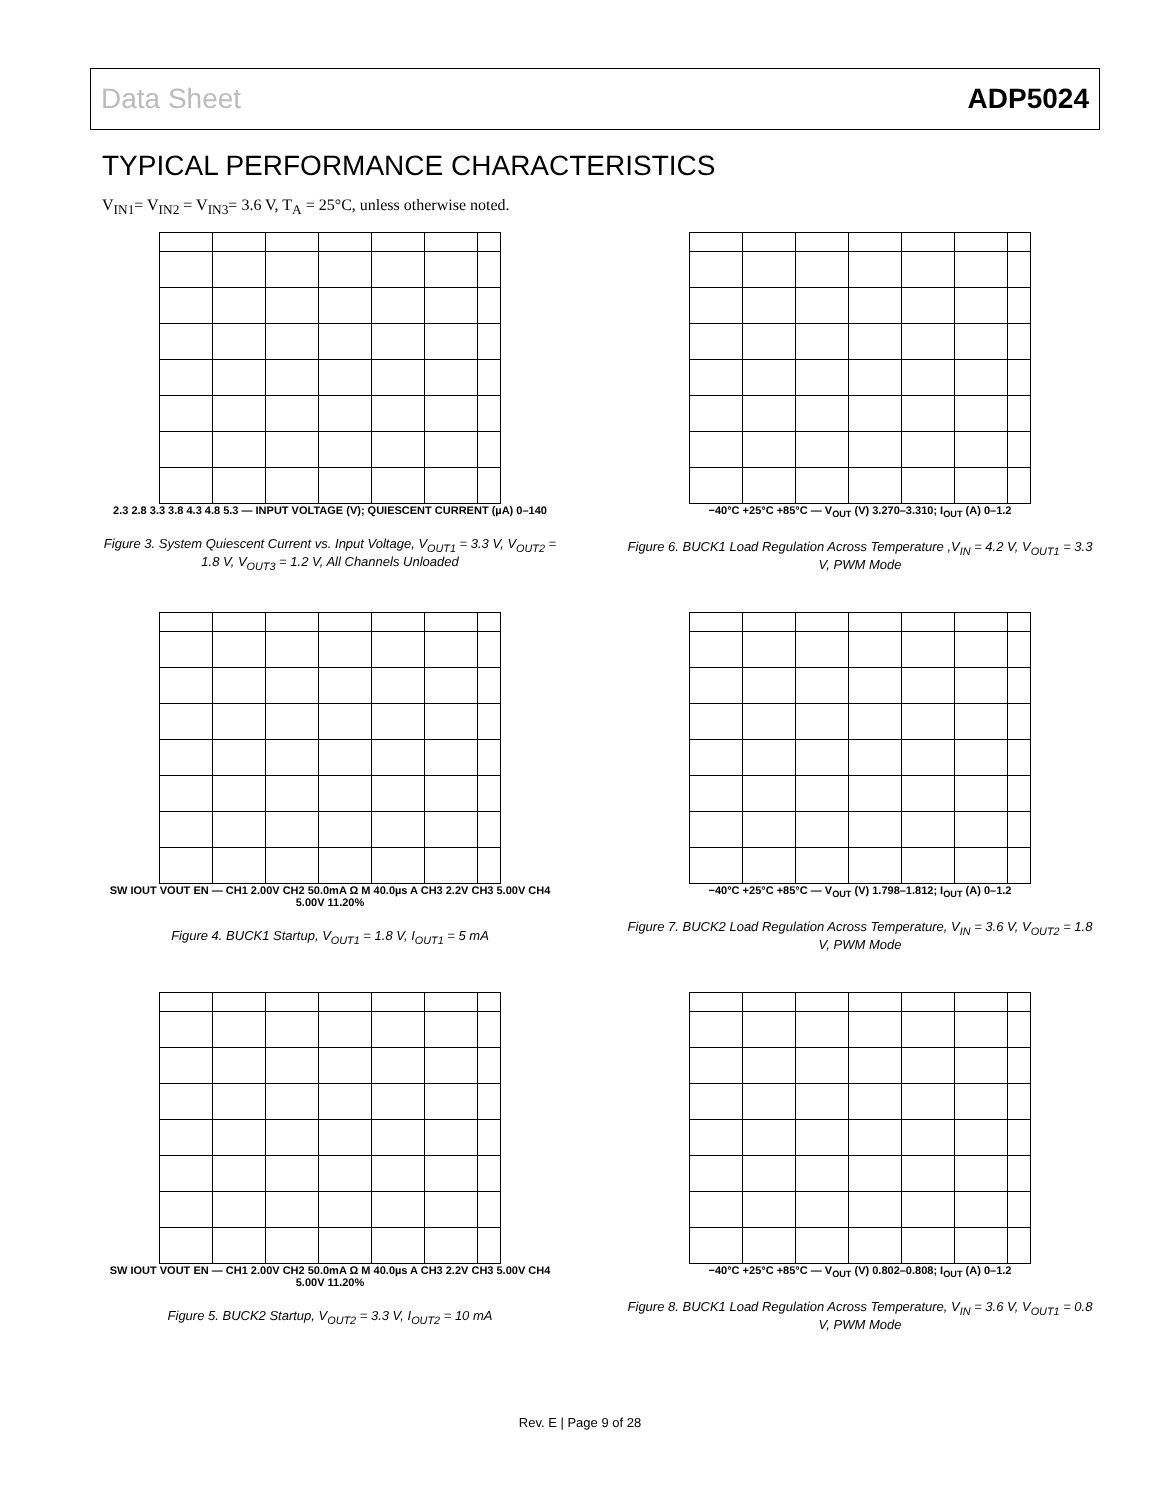Data Sheet ADP5024
TYPICAL PERFORMANCE CHARACTERISTICS
V<sub>IN1</sub>= V<sub>IN2</sub> = V<sub>IN3</sub>= 3.6 V, T<sub>A</sub> = 25°C, unless otherwise noted.
2.3 2.8 3.3 3.8 4.3 4.8 5.3 — INPUT VOLTAGE (V); QUIESCENT CURRENT (µA) 0–140
Figure 3. System Quiescent Current vs. Input Voltage, V<sub>OUT1</sub> = 3.3 V, V<sub>OUT2</sub> = 1.8 V, V<sub>OUT3</sub> = 1.2 V, All Channels Unloaded
SW IOUT VOUT EN — CH1 2.00V CH2 50.0mA Ω M 40.0µs A CH3 2.2V CH3 5.00V CH4 5.00V 11.20%
Figure 4. BUCK1 Startup, V<sub>OUT1</sub> = 1.8 V, I<sub>OUT1</sub> = 5 mA
SW IOUT VOUT EN — CH1 2.00V CH2 50.0mA Ω M 40.0µs A CH3 2.2V CH3 5.00V CH4 5.00V 11.20%
Figure 5. BUCK2 Startup, V<sub>OUT2</sub> = 3.3 V, I<sub>OUT2</sub> = 10 mA
−40°C +25°C +85°C — V<sub>OUT</sub> (V) 3.270–3.310; I<sub>OUT</sub> (A) 0–1.2
Figure 6. BUCK1 Load Regulation Across Temperature ,V<sub>IN</sub> = 4.2 V, V<sub>OUT1</sub> = 3.3 V, PWM Mode
−40°C +25°C +85°C — V<sub>OUT</sub> (V) 1.798–1.812; I<sub>OUT</sub> (A) 0–1.2
Figure 7. BUCK2 Load Regulation Across Temperature, V<sub>IN</sub> = 3.6 V, V<sub>OUT2</sub> = 1.8 V, PWM Mode
−40°C +25°C +85°C — V<sub>OUT</sub> (V) 0.802–0.808; I<sub>OUT</sub> (A) 0–1.2
Figure 8. BUCK1 Load Regulation Across Temperature, V<sub>IN</sub> = 3.6 V, V<sub>OUT1</sub> = 0.8 V, PWM Mode
Rev. E | Page 9 of 28